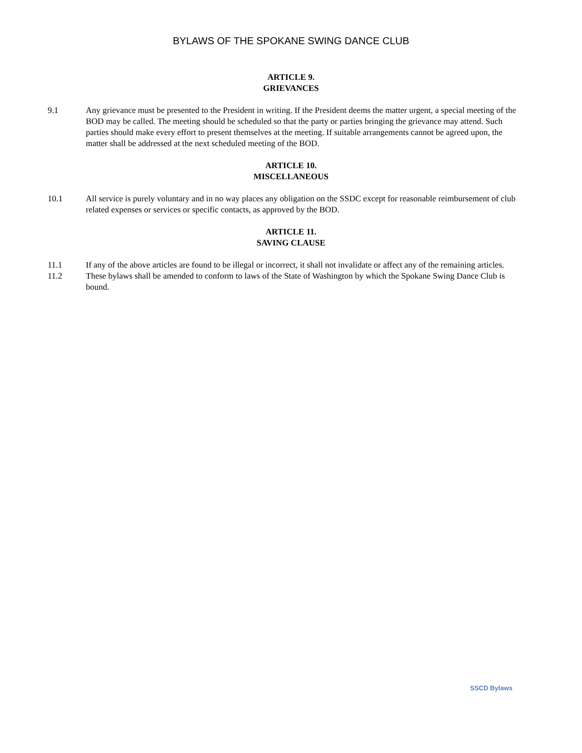BYLAWS OF THE SPOKANE SWING DANCE CLUB
ARTICLE 9.
GRIEVANCES
9.1 Any grievance must be presented to the President in writing. If the President deems the matter urgent, a special meeting of the BOD may be called. The meeting should be scheduled so that the party or parties bringing the grievance may attend. Such parties should make every effort to present themselves at the meeting. If suitable arrangements cannot be agreed upon, the matter shall be addressed at the next scheduled meeting of the BOD.
ARTICLE 10.
MISCELLANEOUS
10.1 All service is purely voluntary and in no way places any obligation on the SSDC except for reasonable reimbursement of club related expenses or services or specific contacts, as approved by the BOD.
ARTICLE 11.
SAVING CLAUSE
11.1 If any of the above articles are found to be illegal or incorrect, it shall not invalidate or affect any of the remaining articles.
11.2 These bylaws shall be amended to conform to laws of the State of Washington by which the Spokane Swing Dance Club is bound.
SSCD Bylaws